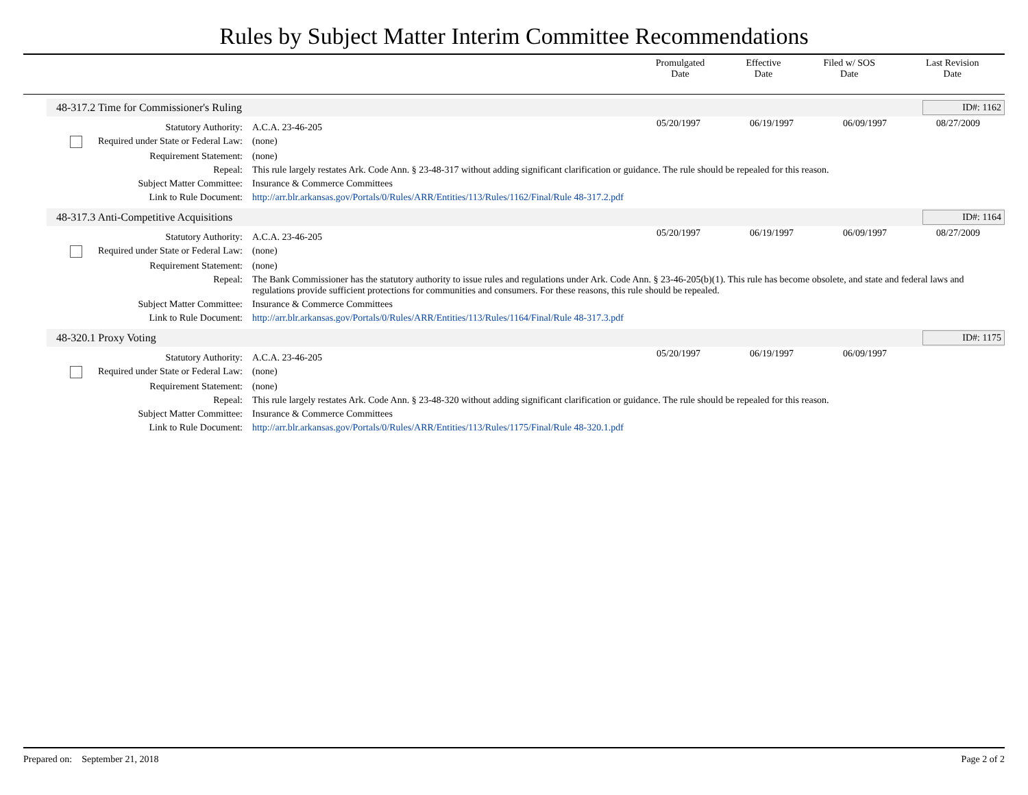Rules by Subject Matter Interim Committee Recommendations
| | Promulgated Date | Effective Date | Filed w/ SOS Date | Last Revision Date |
| --- | --- | --- | --- | --- |
48-317.2 Time for Commissioner's Ruling ID#: 1162
| Statutory Authority: | A.C.A. 23-46-205 | 05/20/1997 | 06/19/1997 | 06/09/1997 | 08/27/2009 |
| Required under State or Federal Law: | (none) | | | | |
| Requirement Statement: | (none) | | | | |
| Repeal: | This rule largely restates Ark. Code Ann. § 23-48-317 without adding significant clarification or guidance. The rule should be repealed for this reason. | | | | |
| Subject Matter Committee: | Insurance & Commerce Committees | | | | |
| Link to Rule Document: | http://arr.blr.arkansas.gov/Portals/0/Rules/ARR/Entities/113/Rules/1162/Final/Rule 48-317.2.pdf | | | | |
48-317.3 Anti-Competitive Acquisitions ID#: 1164
| Statutory Authority: | A.C.A. 23-46-205 | 05/20/1997 | 06/19/1997 | 06/09/1997 | 08/27/2009 |
| Required under State or Federal Law: | (none) | | | | |
| Requirement Statement: | (none) | | | | |
| Repeal: | The Bank Commissioner has the statutory authority to issue rules and regulations under Ark. Code Ann. § 23-46-205(b)(1). This rule has become obsolete, and state and federal laws and regulations provide sufficient protections for communities and consumers. For these reasons, this rule should be repealed. | | | | |
| Subject Matter Committee: | Insurance & Commerce Committees | | | | |
| Link to Rule Document: | http://arr.blr.arkansas.gov/Portals/0/Rules/ARR/Entities/113/Rules/1164/Final/Rule 48-317.3.pdf | | | | |
48-320.1 Proxy Voting ID#: 1175
| Statutory Authority: | A.C.A. 23-46-205 | 05/20/1997 | 06/19/1997 | 06/09/1997 | |
| Required under State or Federal Law: | (none) | | | | |
| Requirement Statement: | (none) | | | | |
| Repeal: | This rule largely restates Ark. Code Ann. § 23-48-320 without adding significant clarification or guidance. The rule should be repealed for this reason. | | | | |
| Subject Matter Committee: | Insurance & Commerce Committees | | | | |
| Link to Rule Document: | http://arr.blr.arkansas.gov/Portals/0/Rules/ARR/Entities/113/Rules/1175/Final/Rule 48-320.1.pdf | | | | |
Prepared on: September 21, 2018 Page 2 of 2